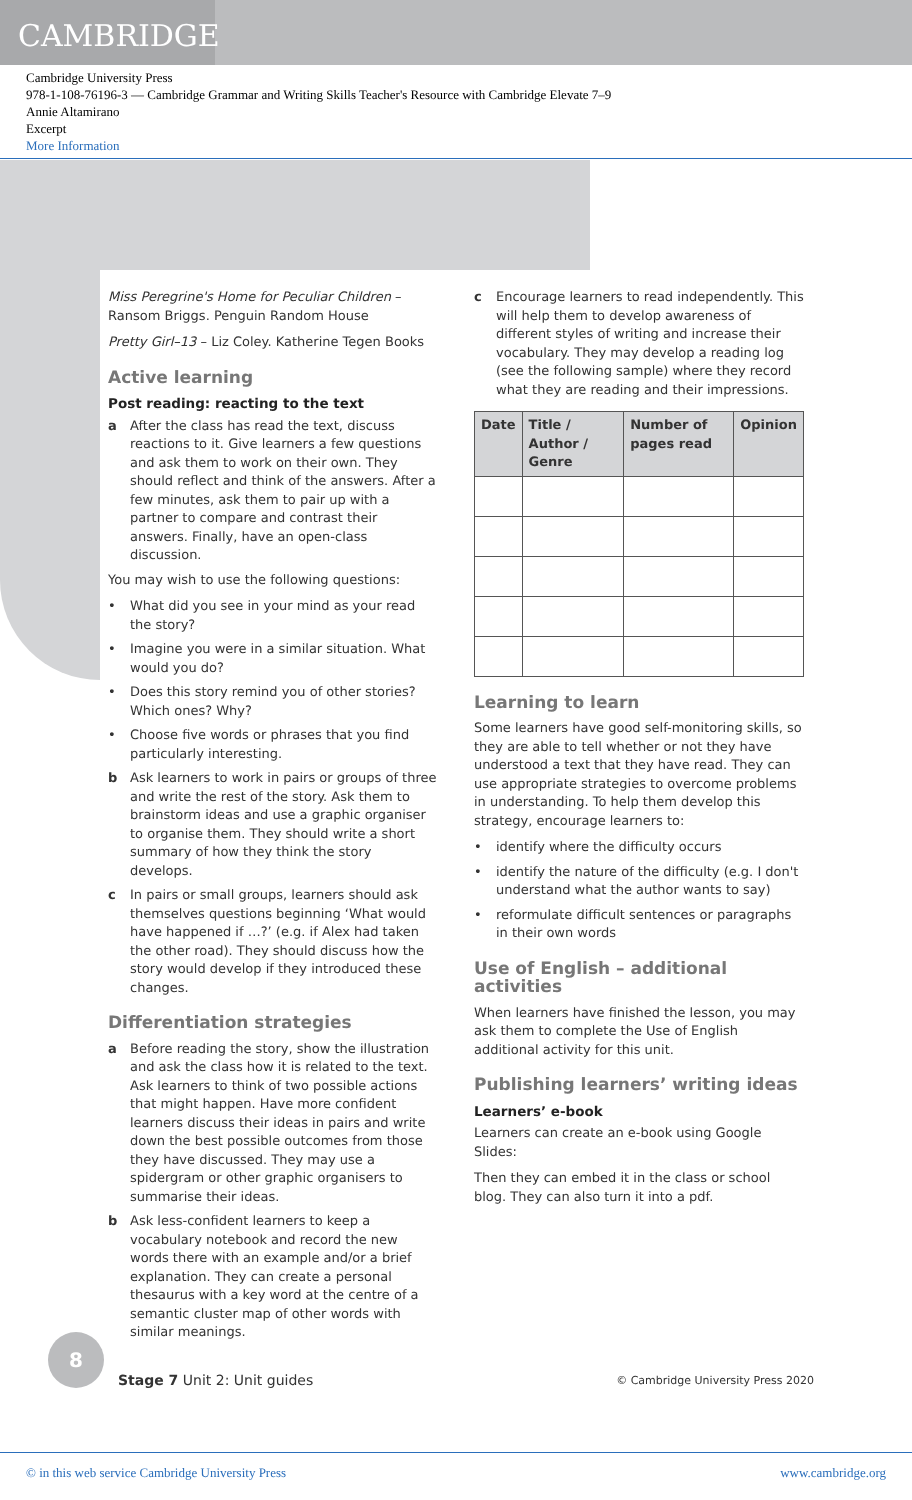CAMBRIDGE
Cambridge University Press
978-1-108-76196-3 — Cambridge Grammar and Writing Skills Teacher's Resource with Cambridge Elevate 7–9
Annie Altamirano
Excerpt
More Information
Miss Peregrine's Home for Peculiar Children – Ransom Briggs. Penguin Random House
Pretty Girl–13 – Liz Coley. Katherine Tegen Books
Active learning
Post reading: reacting to the text
a After the class has read the text, discuss reactions to it. Give learners a few questions and ask them to work on their own. They should reflect and think of the answers. After a few minutes, ask them to pair up with a partner to compare and contrast their answers. Finally, have an open-class discussion.
You may wish to use the following questions:
• What did you see in your mind as your read the story?
• Imagine you were in a similar situation. What would you do?
• Does this story remind you of other stories? Which ones? Why?
• Choose five words or phrases that you find particularly interesting.
b Ask learners to work in pairs or groups of three and write the rest of the story. Ask them to brainstorm ideas and use a graphic organiser to organise them. They should write a short summary of how they think the story develops.
c In pairs or small groups, learners should ask themselves questions beginning ‘What would have happened if …?’ (e.g. if Alex had taken the other road). They should discuss how the story would develop if they introduced these changes.
Differentiation strategies
a Before reading the story, show the illustration and ask the class how it is related to the text. Ask learners to think of two possible actions that might happen. Have more confident learners discuss their ideas in pairs and write down the best possible outcomes from those they have discussed. They may use a spidergram or other graphic organisers to summarise their ideas.
b Ask less-confident learners to keep a vocabulary notebook and record the new words there with an example and/or a brief explanation. They can create a personal thesaurus with a key word at the centre of a semantic cluster map of other words with similar meanings.
c Encourage learners to read independently. This will help them to develop awareness of different styles of writing and increase their vocabulary. They may develop a reading log (see the following sample) where they record what they are reading and their impressions.
| Date | Title / Author / Genre | Number of pages read | Opinion |
| --- | --- | --- | --- |
Learning to learn
Some learners have good self-monitoring skills, so they are able to tell whether or not they have understood a text that they have read. They can use appropriate strategies to overcome problems in understanding. To help them develop this strategy, encourage learners to:
• identify where the difficulty occurs
• identify the nature of the difficulty (e.g. I don't understand what the author wants to say)
• reformulate difficult sentences or paragraphs in their own words
Use of English – additional activities
When learners have finished the lesson, you may ask them to complete the Use of English additional activity for this unit.
Publishing learners’ writing ideas
Learners’ e-book
Learners can create an e-book using Google Slides:
Then they can embed it in the class or school blog. They can also turn it into a pdf.
8
Stage 7 Unit 2: Unit guides
© Cambridge University Press 2020
© in this web service Cambridge University Press www.cambridge.org